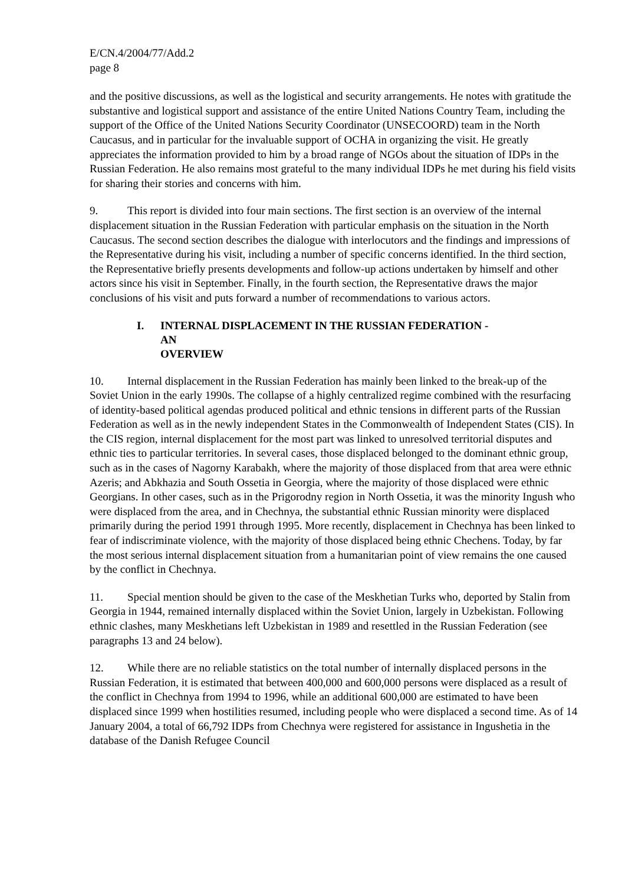E/CN.4/2004/77/Add.2
page 8
and the positive discussions, as well as the logistical and security arrangements. He notes with gratitude the substantive and logistical support and assistance of the entire United Nations Country Team, including the support of the Office of the United Nations Security Coordinator (UNSECOORD) team in the North Caucasus, and in particular for the invaluable support of OCHA in organizing the visit. He greatly appreciates the information provided to him by a broad range of NGOs about the situation of IDPs in the Russian Federation. He also remains most grateful to the many individual IDPs he met during his field visits for sharing their stories and concerns with him.
9. This report is divided into four main sections. The first section is an overview of the internal displacement situation in the Russian Federation with particular emphasis on the situation in the North Caucasus. The second section describes the dialogue with interlocutors and the findings and impressions of the Representative during his visit, including a number of specific concerns identified. In the third section, the Representative briefly presents developments and follow-up actions undertaken by himself and other actors since his visit in September. Finally, in the fourth section, the Representative draws the major conclusions of his visit and puts forward a number of recommendations to various actors.
I. INTERNAL DISPLACEMENT IN THE RUSSIAN FEDERATION -
AN OVERVIEW
10. Internal displacement in the Russian Federation has mainly been linked to the break-up of the Soviet Union in the early 1990s. The collapse of a highly centralized regime combined with the resurfacing of identity-based political agendas produced political and ethnic tensions in different parts of the Russian Federation as well as in the newly independent States in the Commonwealth of Independent States (CIS). In the CIS region, internal displacement for the most part was linked to unresolved territorial disputes and ethnic ties to particular territories. In several cases, those displaced belonged to the dominant ethnic group, such as in the cases of Nagorny Karabakh, where the majority of those displaced from that area were ethnic Azeris; and Abkhazia and South Ossetia in Georgia, where the majority of those displaced were ethnic Georgians. In other cases, such as in the Prigorodny region in North Ossetia, it was the minority Ingush who were displaced from the area, and in Chechnya, the substantial ethnic Russian minority were displaced primarily during the period 1991 through 1995. More recently, displacement in Chechnya has been linked to fear of indiscriminate violence, with the majority of those displaced being ethnic Chechens. Today, by far the most serious internal displacement situation from a humanitarian point of view remains the one caused by the conflict in Chechnya.
11. Special mention should be given to the case of the Meskhetian Turks who, deported by Stalin from Georgia in 1944, remained internally displaced within the Soviet Union, largely in Uzbekistan. Following ethnic clashes, many Meskhetians left Uzbekistan in 1989 and resettled in the Russian Federation (see paragraphs 13 and 24 below).
12. While there are no reliable statistics on the total number of internally displaced persons in the Russian Federation, it is estimated that between 400,000 and 600,000 persons were displaced as a result of the conflict in Chechnya from 1994 to 1996, while an additional 600,000 are estimated to have been displaced since 1999 when hostilities resumed, including people who were displaced a second time. As of 14 January 2004, a total of 66,792 IDPs from Chechnya were registered for assistance in Ingushetia in the database of the Danish Refugee Council